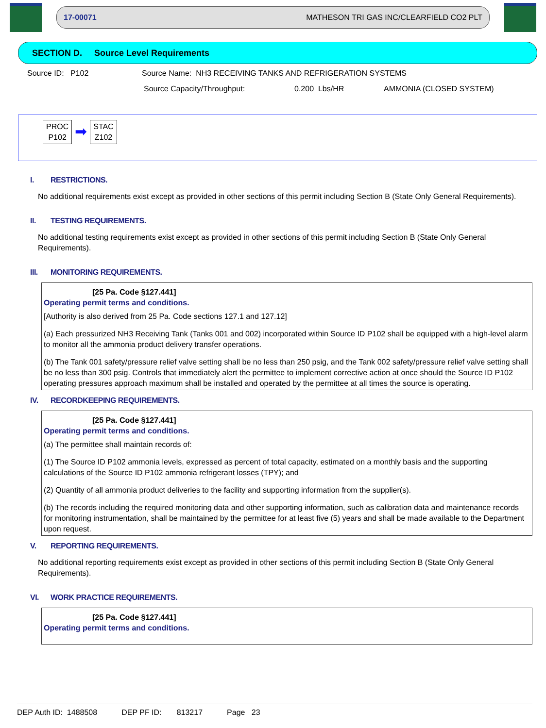17-00071 MATHESON TRI GAS INC/CLEARFIELD CO2 PLT
SECTION D. Source Level Requirements
Source ID: P102 Source Name: NH3 RECEIVING TANKS AND REFRIGERATION SYSTEMS
Source Capacity/Throughput: 0.200 Lbs/HR AMMONIA (CLOSED SYSTEM)
PROC
P102
➡
STAC
Z102
I. RESTRICTIONS.
No additional requirements exist except as provided in other sections of this permit including Section B (State Only General Requirements).
II. TESTING REQUIREMENTS.
No additional testing requirements exist except as provided in other sections of this permit including Section B (State Only General Requirements).
III. MONITORING REQUIREMENTS.
[25 Pa. Code §127.441]
Operating permit terms and conditions.
[Authority is also derived from 25 Pa. Code sections 127.1 and 127.12]
(a) Each pressurized NH3 Receiving Tank (Tanks 001 and 002) incorporated within Source ID P102 shall be equipped with a high-level alarm to monitor all the ammonia product delivery transfer operations.
(b) The Tank 001 safety/pressure relief valve setting shall be no less than 250 psig, and the Tank 002 safety/pressure relief valve setting shall be no less than 300 psig. Controls that immediately alert the permittee to implement corrective action at once should the Source ID P102 operating pressures approach maximum shall be installed and operated by the permittee at all times the source is operating.
IV. RECORDKEEPING REQUIREMENTS.
[25 Pa. Code §127.441]
Operating permit terms and conditions.
(a) The permittee shall maintain records of:
(1) The Source ID P102 ammonia levels, expressed as percent of total capacity, estimated on a monthly basis and the supporting calculations of the Source ID P102 ammonia refrigerant losses (TPY); and
(2) Quantity of all ammonia product deliveries to the facility and supporting information from the supplier(s).
(b) The records including the required monitoring data and other supporting information, such as calibration data and maintenance records for monitoring instrumentation, shall be maintained by the permittee for at least five (5) years and shall be made available to the Department upon request.
V. REPORTING REQUIREMENTS.
No additional reporting requirements exist except as provided in other sections of this permit including Section B (State Only General Requirements).
VI. WORK PRACTICE REQUIREMENTS.
[25 Pa. Code §127.441]
Operating permit terms and conditions.
DEP Auth ID: 1488508 DEP PF ID: 813217 Page 23